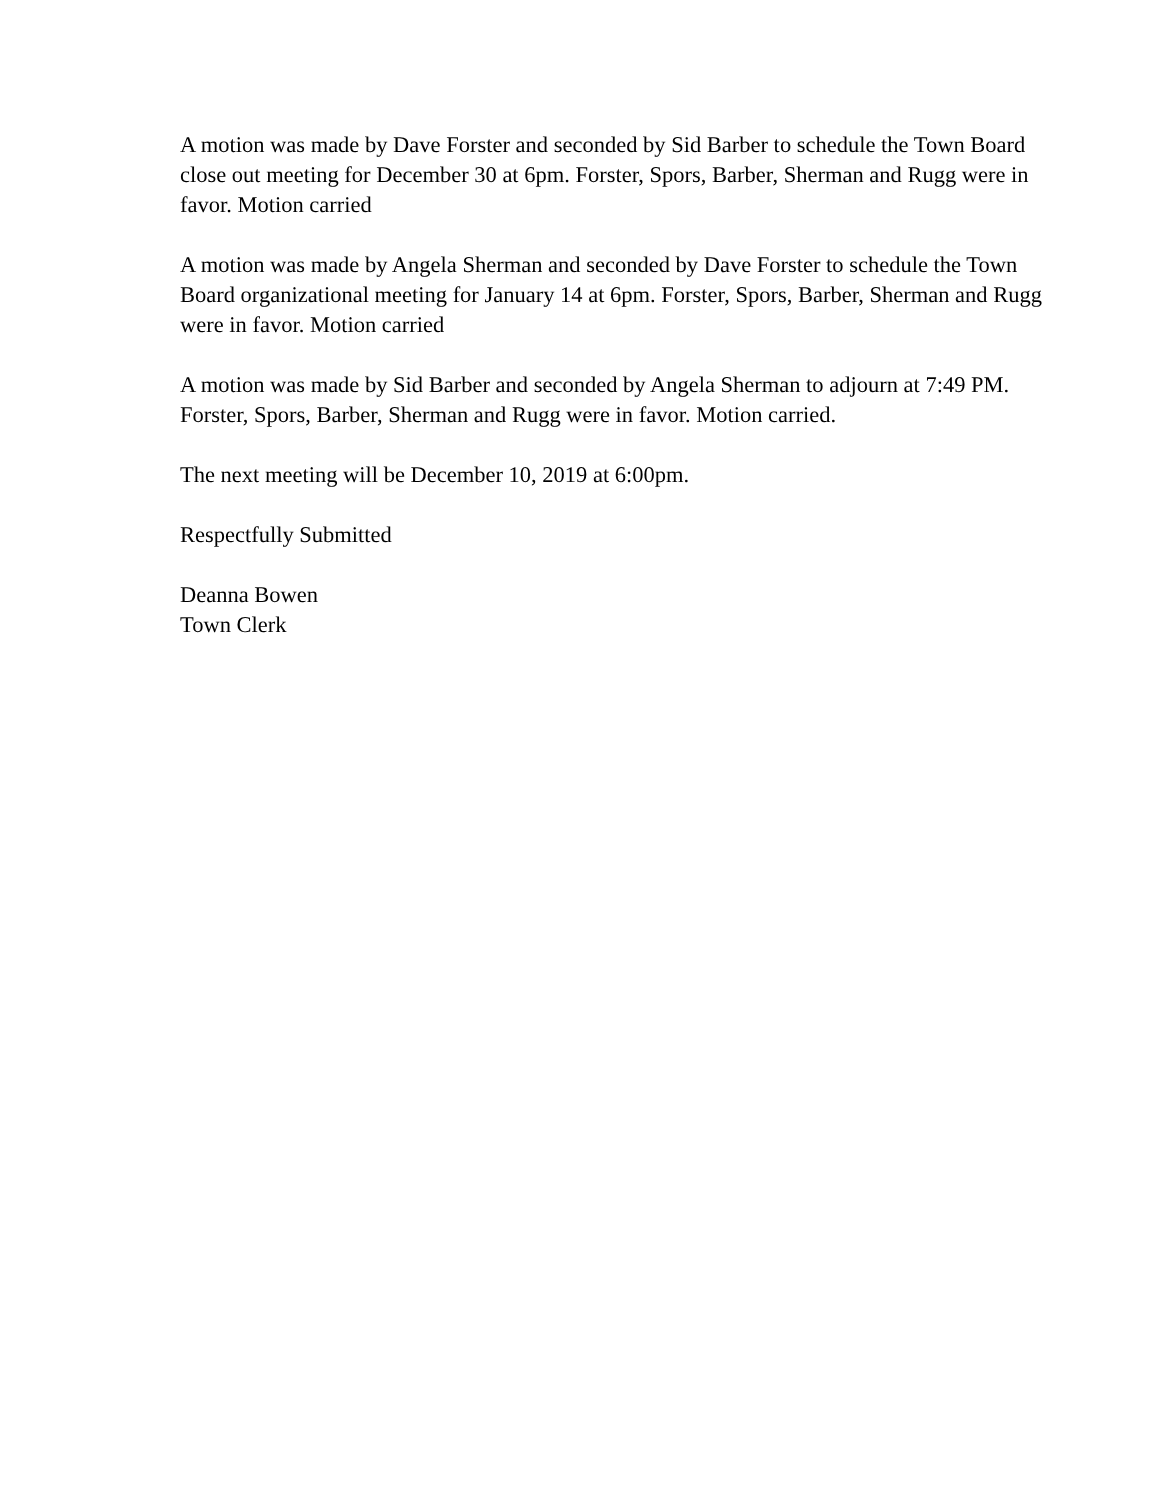A motion was made by Dave Forster and seconded by Sid Barber to schedule the Town Board close out meeting for December 30 at 6pm. Forster, Spors, Barber, Sherman and Rugg were in favor. Motion carried
A motion was made by Angela Sherman and seconded by Dave Forster to schedule the Town Board organizational meeting for January 14 at 6pm. Forster, Spors, Barber, Sherman and Rugg were in favor. Motion carried
A motion was made by Sid Barber and seconded by Angela Sherman to adjourn at 7:49 PM. Forster, Spors, Barber, Sherman and Rugg were in favor. Motion carried.
The next meeting will be December 10, 2019 at 6:00pm.
Respectfully Submitted
Deanna Bowen
Town Clerk